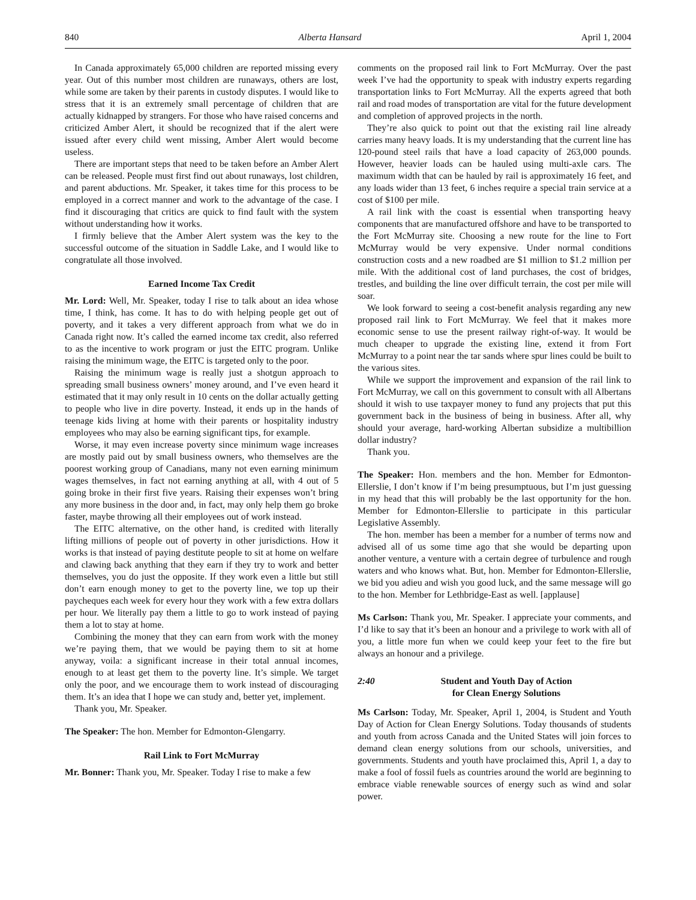840 Alberta Hansard April 1, 2004
In Canada approximately 65,000 children are reported missing every year. Out of this number most children are runaways, others are lost, while some are taken by their parents in custody disputes. I would like to stress that it is an extremely small percentage of children that are actually kidnapped by strangers. For those who have raised concerns and criticized Amber Alert, it should be recognized that if the alert were issued after every child went missing, Amber Alert would become useless.
There are important steps that need to be taken before an Amber Alert can be released. People must first find out about runaways, lost children, and parent abductions. Mr. Speaker, it takes time for this process to be employed in a correct manner and work to the advantage of the case. I find it discouraging that critics are quick to find fault with the system without understanding how it works.
I firmly believe that the Amber Alert system was the key to the successful outcome of the situation in Saddle Lake, and I would like to congratulate all those involved.
Earned Income Tax Credit
Mr. Lord: Well, Mr. Speaker, today I rise to talk about an idea whose time, I think, has come. It has to do with helping people get out of poverty, and it takes a very different approach from what we do in Canada right now. It’s called the earned income tax credit, also referred to as the incentive to work program or just the EITC program. Unlike raising the minimum wage, the EITC is targeted only to the poor.
Raising the minimum wage is really just a shotgun approach to spreading small business owners’ money around, and I’ve even heard it estimated that it may only result in 10 cents on the dollar actually getting to people who live in dire poverty. Instead, it ends up in the hands of teenage kids living at home with their parents or hospitality industry employees who may also be earning significant tips, for example.
Worse, it may even increase poverty since minimum wage increases are mostly paid out by small business owners, who themselves are the poorest working group of Canadians, many not even earning minimum wages themselves, in fact not earning anything at all, with 4 out of 5 going broke in their first five years. Raising their expenses won’t bring any more business in the door and, in fact, may only help them go broke faster, maybe throwing all their employees out of work instead.
The EITC alternative, on the other hand, is credited with literally lifting millions of people out of poverty in other jurisdictions. How it works is that instead of paying destitute people to sit at home on welfare and clawing back anything that they earn if they try to work and better themselves, you do just the opposite. If they work even a little but still don’t earn enough money to get to the poverty line, we top up their paycheques each week for every hour they work with a few extra dollars per hour. We literally pay them a little to go to work instead of paying them a lot to stay at home.
Combining the money that they can earn from work with the money we’re paying them, that we would be paying them to sit at home anyway, voila: a significant increase in their total annual incomes, enough to at least get them to the poverty line. It’s simple. We target only the poor, and we encourage them to work instead of discouraging them. It’s an idea that I hope we can study and, better yet, implement.
Thank you, Mr. Speaker.
The Speaker: The hon. Member for Edmonton-Glengarry.
Rail Link to Fort McMurray
Mr. Bonner: Thank you, Mr. Speaker. Today I rise to make a few
comments on the proposed rail link to Fort McMurray. Over the past week I’ve had the opportunity to speak with industry experts regarding transportation links to Fort McMurray. All the experts agreed that both rail and road modes of transportation are vital for the future development and completion of approved projects in the north.
They’re also quick to point out that the existing rail line already carries many heavy loads. It is my understanding that the current line has 120-pound steel rails that have a load capacity of 263,000 pounds. However, heavier loads can be hauled using multi-axle cars. The maximum width that can be hauled by rail is approximately 16 feet, and any loads wider than 13 feet, 6 inches require a special train service at a cost of $100 per mile.
A rail link with the coast is essential when transporting heavy components that are manufactured offshore and have to be transported to the Fort McMurray site. Choosing a new route for the line to Fort McMurray would be very expensive. Under normal conditions construction costs and a new roadbed are $1 million to $1.2 million per mile. With the additional cost of land purchases, the cost of bridges, trestles, and building the line over difficult terrain, the cost per mile will soar.
We look forward to seeing a cost-benefit analysis regarding any new proposed rail link to Fort McMurray. We feel that it makes more economic sense to use the present railway right-of-way. It would be much cheaper to upgrade the existing line, extend it from Fort McMurray to a point near the tar sands where spur lines could be built to the various sites.
While we support the improvement and expansion of the rail link to Fort McMurray, we call on this government to consult with all Albertans should it wish to use taxpayer money to fund any projects that put this government back in the business of being in business. After all, why should your average, hard-working Albertan subsidize a multibillion dollar industry?
Thank you.
The Speaker: Hon. members and the hon. Member for Edmonton-Ellerslie, I don’t know if I’m being presumptuous, but I’m just guessing in my head that this will probably be the last opportunity for the hon. Member for Edmonton-Ellerslie to participate in this particular Legislative Assembly.
The hon. member has been a member for a number of terms now and advised all of us some time ago that she would be departing upon another venture, a venture with a certain degree of turbulence and rough waters and who knows what. But, hon. Member for Edmonton-Ellerslie, we bid you adieu and wish you good luck, and the same message will go to the hon. Member for Lethbridge-East as well. [applause]
Ms Carlson: Thank you, Mr. Speaker. I appreciate your comments, and I’d like to say that it’s been an honour and a privilege to work with all of you, a little more fun when we could keep your feet to the fire but always an honour and a privilege.
2:40 Student and Youth Day of Action
for Clean Energy Solutions
Ms Carlson: Today, Mr. Speaker, April 1, 2004, is Student and Youth Day of Action for Clean Energy Solutions. Today thousands of students and youth from across Canada and the United States will join forces to demand clean energy solutions from our schools, universities, and governments. Students and youth have proclaimed this, April 1, a day to make a fool of fossil fuels as countries around the world are beginning to embrace viable renewable sources of energy such as wind and solar power.